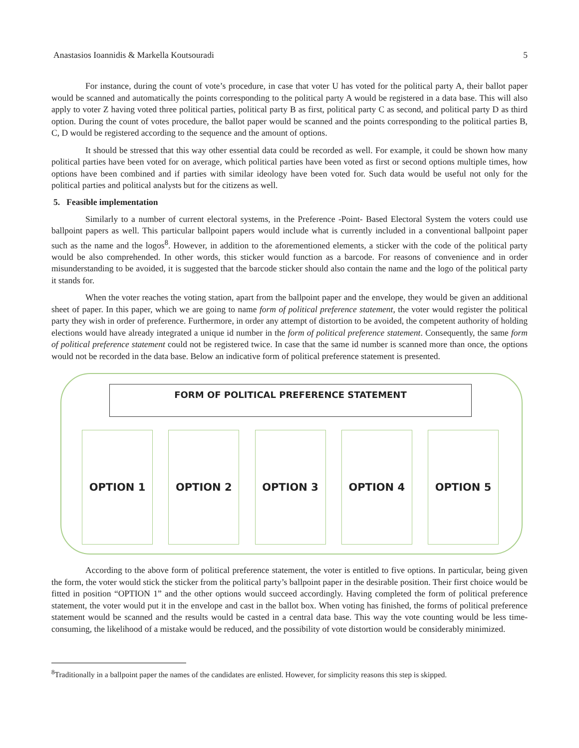Anastasios Ioannidis & Markella Koutsouradi 5
For instance, during the count of vote’s procedure, in case that voter U has voted for the political party A, their ballot paper would be scanned and automatically the points corresponding to the political party A would be registered in a data base. This will also apply to voter Z having voted three political parties, political party B as first, political party C as second, and political party D as third option. During the count of votes procedure, the ballot paper would be scanned and the points corresponding to the political parties B, C, D would be registered according to the sequence and the amount of options.
It should be stressed that this way other essential data could be recorded as well. For example, it could be shown how many political parties have been voted for on average, which political parties have been voted as first or second options multiple times, how options have been combined and if parties with similar ideology have been voted for. Such data would be useful not only for the political parties and political analysts but for the citizens as well.
5. Feasible implementation
Similarly to a number of current electoral systems, in the Preference -Point- Based Electoral System the voters could use ballpoint papers as well. This particular ballpoint papers would include what is currently included in a conventional ballpoint paper such as the name and the logos<sup>8</sup>. However, in addition to the aforementioned elements, a sticker with the code of the political party would be also comprehended. In other words, this sticker would function as a barcode. For reasons of convenience and in order misunderstanding to be avoided, it is suggested that the barcode sticker should also contain the name and the logo of the political party it stands for.
When the voter reaches the voting station, apart from the ballpoint paper and the envelope, they would be given an additional sheet of paper. In this paper, which we are going to name form of political preference statement, the voter would register the political party they wish in order of preference. Furthermore, in order any attempt of distortion to be avoided, the competent authority of holding elections would have already integrated a unique id number in the form of political preference statement. Consequently, the same form of political preference statement could not be registered twice. In case that the same id number is scanned more than once, the options would not be recorded in the data base. Below an indicative form of political preference statement is presented.
FORM OF POLITICAL PREFERENCE STATEMENT
OPTION 1 OPTION 2 OPTION 3 OPTION 4 OPTION 5
According to the above form of political preference statement, the voter is entitled to five options. In particular, being given the form, the voter would stick the sticker from the political party’s ballpoint paper in the desirable position. Their first choice would be fitted in position “OPTION 1” and the other options would succeed accordingly. Having completed the form of political preference statement, the voter would put it in the envelope and cast in the ballot box. When voting has finished, the forms of political preference statement would be scanned and the results would be casted in a central data base. This way the vote counting would be less time- consuming, the likelihood of a mistake would be reduced, and the possibility of vote distortion would be considerably minimized.
<sup>8</sup> Traditionally in a ballpoint paper the names of the candidates are enlisted. However, for simplicity reasons this step is skipped.